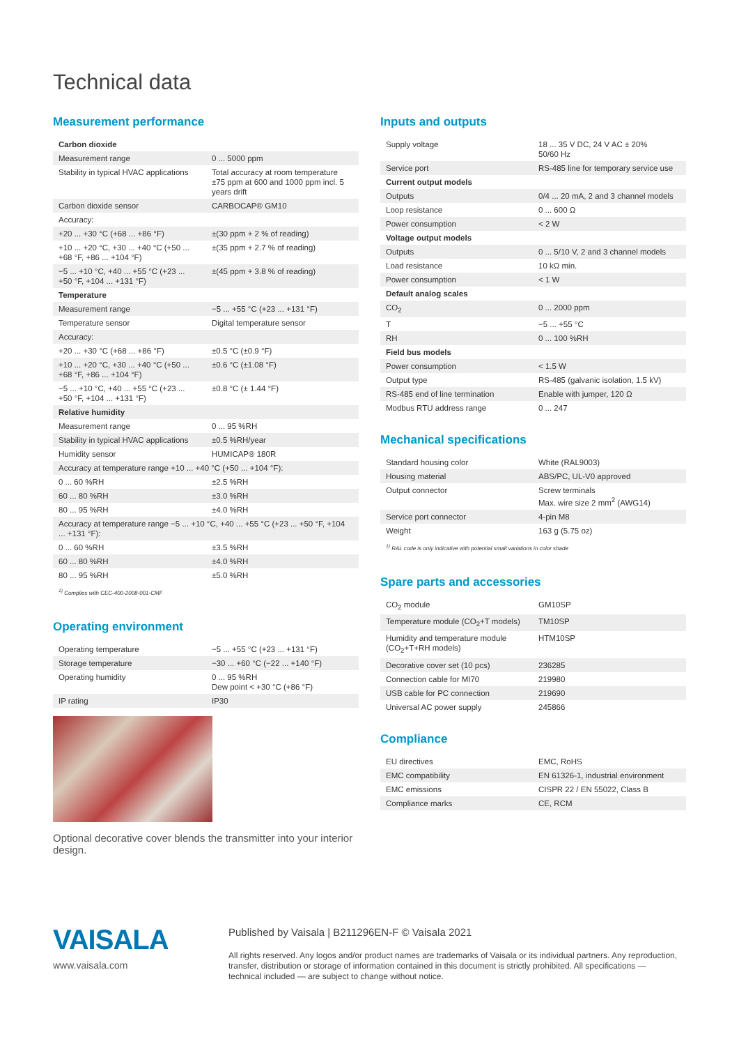Technical data
Measurement performance
| Carbon dioxide | |
| Measurement range | 0 ... 5000 ppm |
| Stability in typical HVAC applications | Total accuracy at room temperature ±75 ppm at 600 and 1000 ppm incl. 5 years drift |
| Carbon dioxide sensor | CARBOCAP® GM10 |
| Accuracy: | |
| +20 ... +30 °C (+68 ... +86 °F) | ±(30 ppm + 2 % of reading) |
| +10 ... +20 °C, +30 ... +40 °C (+50 ... +68 °F, +86 ... +104 °F) | ±(35 ppm + 2.7 % of reading) |
| −5 ... +10 °C, +40 ... +55 °C (+23 ... +50 °F, +104 ... +131 °F) | ±(45 ppm + 3.8 % of reading) |
| Temperature | |
| Measurement range | −5 ... +55 °C (+23 ... +131 °F) |
| Temperature sensor | Digital temperature sensor |
| Accuracy: | |
| +20 ... +30 °C (+68 ... +86 °F) | ±0.5 °C (±0.9 °F) |
| +10 ... +20 °C, +30 ... +40 °C (+50 ... +68 °F, +86 ... +104 °F) | ±0.6 °C (±1.08 °F) |
| −5 ... +10 °C, +40 ... +55 °C (+23 ... +50 °F, +104 ... +131 °F) | ±0.8 °C (± 1.44 °F) |
| Relative humidity | |
| Measurement range | 0 ... 95 %RH |
| Stability in typical HVAC applications | ±0.5 %RH/year |
| Humidity sensor | HUMICAP® 180R |
| Accuracy at temperature range +10 ... +40 °C (+50 ... +104 °F): | |
| 0 ... 60 %RH | ±2.5 %RH |
| 60 ... 80 %RH | ±3.0 %RH |
| 80 ... 95 %RH | ±4.0 %RH |
| Accuracy at temperature range −5 ... +10 °C, +40 ... +55 °C (+23 ... +50 °F, +104 ... +131 °F): | |
| 0 ... 60 %RH | ±3.5 %RH |
| 60 ... 80 %RH | ±4.0 %RH |
| 80 ... 95 %RH | ±5.0 %RH |
<sup>1)</sup> Complies with CEC-400-2008-001-CMF
Operating environment
| Operating temperature | −5 ... +55 °C (+23 ... +131 °F) |
| Storage temperature | −30 ... +60 °C (−22 ... +140 °F) |
| Operating humidity | 0 ... 95 %RH Dew point < +30 °C (+86 °F) |
| IP rating | IP30 |
Optional decorative cover blends the transmitter into your interior design.
Inputs and outputs
| Supply voltage | 18 ... 35 V DC, 24 V AC ± 20% 50/60 Hz |
| Service port | RS-485 line for temporary service use |
| Current output models | |
| Outputs | 0/4 ... 20 mA, 2 and 3 channel models |
| Loop resistance | 0 ... 600 Ω |
| Power consumption | < 2 W |
| Voltage output models | |
| Outputs | 0 ... 5/10 V, 2 and 3 channel models |
| Load resistance | 10 kΩ min. |
| Power consumption | < 1 W |
| Default analog scales | |
| CO<sub>2</sub> | 0 ... 2000 ppm |
| T | −5 ... +55 °C |
| RH | 0 ... 100 %RH |
| Field bus models | |
| Power consumption | < 1.5 W |
| Output type | RS-485 (galvanic isolation, 1.5 kV) |
| RS-485 end of line termination | Enable with jumper, 120 Ω |
| Modbus RTU address range | 0 ... 247 |
Mechanical specifications
| Standard housing color | White (RAL9003) |
| Housing material | ABS/PC, UL-V0 approved |
| Output connector | Screw terminals Max. wire size 2 mm<sup>2</sup> (AWG14) |
| Service port connector | 4-pin M8 |
| Weight | 163 g (5.75 oz) |
<sup>1)</sup> RAL code is only indicative with potential small variations in color shade
Spare parts and accessories
| CO<sub>2</sub> module | GM10SP |
| Temperature module (CO<sub>2</sub>+T models) | TM10SP |
| Humidity and temperature module (CO<sub>2</sub>+T+RH models) | HTM10SP |
| Decorative cover set (10 pcs) | 236285 |
| Connection cable for MI70 | 219980 |
| USB cable for PC connection | 219690 |
| Universal AC power supply | 245866 |
Compliance
| EU directives | EMC, RoHS |
| EMC compatibility | EN 61326-1, industrial environment |
| EMC emissions | CISPR 22 / EN 55022, Class B |
| Compliance marks | CE, RCM |
VAISALA
www.vaisala.com
Published by Vaisala | B211296EN-F © Vaisala 2021
All rights reserved. Any logos and/or product names are trademarks of Vaisala or its individual partners. Any reproduction, transfer, distribution or storage of information contained in this document is strictly prohibited. All specifications — technical included — are subject to change without notice.